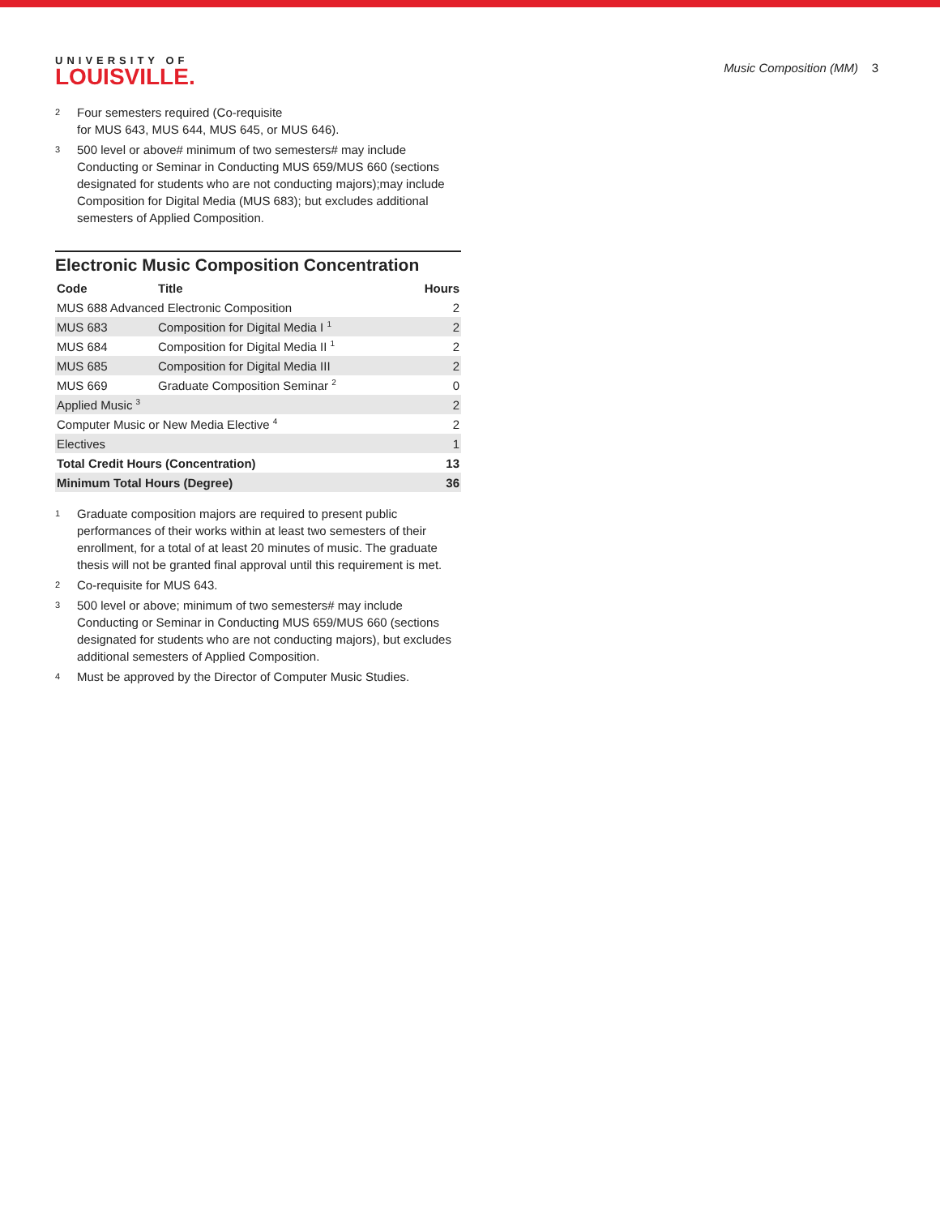UNIVERSITY OF
LOUISVILLE.
Music Composition (MM) 3
<sup>2</sup>
Four semesters required (Co-requisite
for MUS 643, MUS 644, MUS 645, or MUS 646).
<sup>3</sup>
500 level or above# minimum of two semesters# may include Conducting or Seminar in Conducting MUS 659/MUS 660 (sections designated for students who are not conducting majors);may include Composition for Digital Media (MUS 683); but excludes additional semesters of Applied Composition.
Electronic Music Composition Concentration
| Code | Title | Hours |
| --- | --- | --- |
| MUS 688 Advanced Electronic Composition | | 2 |
| MUS 683 | Composition for Digital Media I <sup>1</sup> | 2 |
| MUS 684 | Composition for Digital Media II <sup>1</sup> | 2 |
| MUS 685 | Composition for Digital Media III | 2 |
| MUS 669 | Graduate Composition Seminar <sup>2</sup> | 0 |
| Applied Music <sup>3</sup> | | 2 |
| Computer Music or New Media Elective <sup>4</sup> | | 2 |
| Electives | | 1 |
| Total Credit Hours (Concentration) | | 13 |
| Minimum Total Hours (Degree) | | 36 |
<sup>1</sup>
Graduate composition majors are required to present public performances of their works within at least two semesters of their enrollment, for a total of at least 20 minutes of music. The graduate thesis will not be granted final approval until this requirement is met.
<sup>2</sup>
Co-requisite for MUS 643.
<sup>3</sup>
500 level or above; minimum of two semesters# may include Conducting or Seminar in Conducting MUS 659/MUS 660 (sections designated for students who are not conducting majors), but excludes additional semesters of Applied Composition.
<sup>4</sup>
Must be approved by the Director of Computer Music Studies.